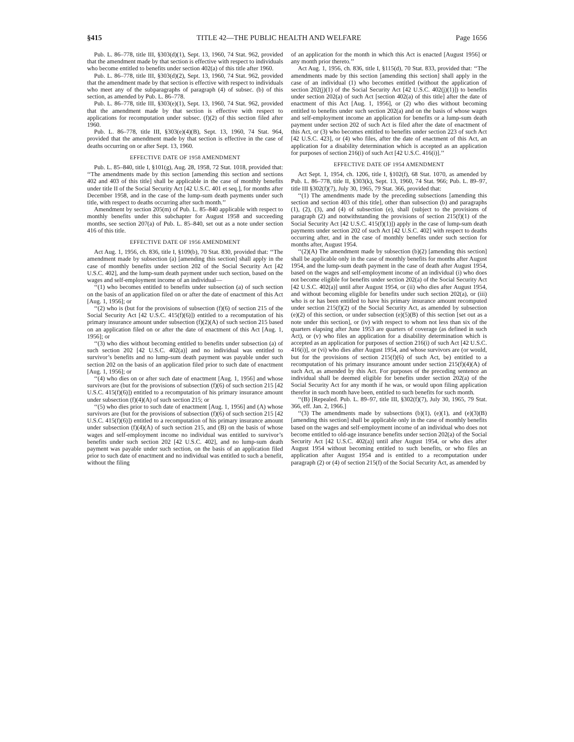§415 TITLE 42—THE PUBLIC HEALTH AND WELFARE Page 1656
Pub. L. 86–778, title III, §303(d)(1), Sept. 13, 1960, 74 Stat. 962, provided that the amendment made by that section is effective with respect to individuals who become entitled to benefits under section 402(a) of this title after 1960.
Pub. L. 86–778, title III, §303(d)(2), Sept. 13, 1960, 74 Stat. 962, provided that the amendment made by that section is effective with respect to individuals who meet any of the subparagraphs of paragraph (4) of subsec. (b) of this section, as amended by Pub. L. 86–778.
Pub. L. 86–778, title III, §303(e)(1), Sept. 13, 1960, 74 Stat. 962, provided that the amendment made by that section is effective with respect to applications for recomputation under subsec. (f)(2) of this section filed after 1960.
Pub. L. 86–778, title III, §303(e)(4)(B), Sept. 13, 1960, 74 Stat. 964, provided that the amendment made by that section is effective in the case of deaths occurring on or after Sept. 13, 1960.
EFFECTIVE DATE OF 1958 AMENDMENT
Pub. L. 85–840, title I, §101(g), Aug. 28, 1958, 72 Stat. 1018, provided that: ‘‘The amendments made by this section [amending this section and sections 402 and 403 of this title] shall be applicable in the case of monthly benefits under title II of the Social Security Act [42 U.S.C. 401 et seq.], for months after December 1958, and in the case of the lump-sum death payments under such title, with respect to deaths occurring after such month.’’
Amendment by section 205(m) of Pub. L. 85–840 applicable with respect to monthly benefits under this subchapter for August 1958 and succeeding months, see section 207(a) of Pub. L. 85–840, set out as a note under section 416 of this title.
EFFECTIVE DATE OF 1956 AMENDMENT
Act Aug. 1, 1956, ch. 836, title I, §109(b), 70 Stat. 830, provided that: ‘‘The amendment made by subsection (a) [amending this section] shall apply in the case of monthly benefits under section 202 of the Social Security Act [42 U.S.C. 402], and the lump-sum death payment under such section, based on the wages and self-employment income of an individual—
‘‘(1) who becomes entitled to benefits under subsection (a) of such section on the basis of an application filed on or after the date of enactment of this Act [Aug. 1, 1956]; or
‘‘(2) who is (but for the provisions of subsection (f)(6) of section 215 of the Social Security Act [42 U.S.C. 415(f)(6)]) entitled to a recomputation of his primary insurance amount under subsection (f)(2)(A) of such section 215 based on an application filed on or after the date of enactment of this Act [Aug. 1, 1956]; or
‘‘(3) who dies without becoming entitled to benefits under subsection (a) of such section 202 [42 U.S.C. 402(a)] and no individual was entitled to survivor’s benefits and no lump-sum death payment was payable under such section 202 on the basis of an application filed prior to such date of enactment [Aug. 1, 1956]; or
‘‘(4) who dies on or after such date of enactment [Aug. 1, 1956] and whose survivors are (but for the provisions of subsection (f)(6) of such section 215 [42 U.S.C. 415(f)(6)]) entitled to a recomputation of his primary insurance amount under subsection (f)(4)(A) of such section 215; or
‘‘(5) who dies prior to such date of enactment [Aug. 1, 1956] and (A) whose survivors are (but for the provisions of subsection (f)(6) of such section 215 [42 U.S.C. 415(f)(6)]) entitled to a recomputation of his primary insurance amount under subsection (f)(4)(A) of such section 215, and (B) on the basis of whose wages and self-employment income no individual was entitled to survivor’s benefits under such section 202 [42 U.S.C. 402], and no lump-sum death payment was payable under such section, on the basis of an application filed prior to such date of enactment and no individual was entitled to such a benefit, without the filing
of an application for the month in which this Act is enacted [August 1956] or any month prior thereto.’’
Act Aug. 1, 1956, ch. 836, title I, §115(d), 70 Stat. 833, provided that: ‘‘The amendments made by this section [amending this section] shall apply in the case of an individual (1) who becomes entitled (without the application of section 202(j)(1) of the Social Security Act [42 U.S.C. 402(j)(1)]) to benefits under section 202(a) of such Act [section 402(a) of this title] after the date of enactment of this Act [Aug. 1, 1956], or (2) who dies without becoming entitled to benefits under such section 202(a) and on the basis of whose wages and self-employment income an application for benefits or a lump-sum death payment under section 202 of such Act is filed after the date of enactment of this Act, or (3) who becomes entitled to benefits under section 223 of such Act [42 U.S.C. 423], or (4) who files, after the date of enactment of this Act, an application for a disability determination which is accepted as an application for purposes of section 216(i) of such Act [42 U.S.C. 416(i)].’’
EFFECTIVE DATE OF 1954 AMENDMENT
Act Sept. 1, 1954, ch. 1206, title I, §102(f), 68 Stat. 1070, as amended by Pub. L. 86–778, title II, §303(k), Sept. 13, 1960, 74 Stat. 966; Pub. L. 89–97, title III §302(f)(7), July 30, 1965, 79 Stat. 366, provided that:
‘‘(1) The amendments made by the preceding subsections [amending this section and section 403 of this title], other than subsection (b) and paragraphs (1), (2), (3), and (4) of subsection (e), shall (subject to the provisions of paragraph (2) and notwithstanding the provisions of section 215(f)(1) of the Social Security Act [42 U.S.C. 415(f)(1)]) apply in the case of lump-sum death payments under section 202 of such Act [42 U.S.C. 402] with respect to deaths occurring after, and in the case of monthly benefits under such section for months after, August 1954.
‘‘(2)(A) The amendment made by subsection (b)(2) [amending this section] shall be applicable only in the case of monthly benefits for months after August 1954, and the lump-sum death payment in the case of death after August 1954, based on the wages and self-employment income of an individual (i) who does not become eligible for benefits under section 202(a) of the Social Security Act [42 U.S.C. 402(a)] until after August 1954, or (ii) who dies after August 1954, and without becoming eligible for benefits under such section 202(a), or (iii) who is or has been entitled to have his primary insurance amount recomputed under section 215(f)(2) of the Social Security Act, as amended by subsection (e)(2) of this section, or under subsection (e)(5)(B) of this section [set out as a note under this section], or (iv) with respect to whom not less than six of the quarters elapsing after June 1953 are quarters of coverage (as defined in such Act), or (v) who files an application for a disability determination which is accepted as an application for purposes of section 216(i) of such Act [42 U.S.C. 416(i)], or (vi) who dies after August 1954, and whose survivors are (or would, but for the provisions of section 215(f)(6) of such Act, be) entitled to a recomputation of his primary insurance amount under section 215(f)(4)(A) of such Act, as amended by this Act. For purposes of the preceding sentence an individual shall be deemed eligible for benefits under section 202(a) of the Social Security Act for any month if he was, or would upon filing application therefor in such month have been, entitled to such benefits for such month.
‘‘(B) [Repealed. Pub. L. 89–97, title III, §302(f)(7), July 30, 1965, 79 Stat. 366, eff. Jan. 2, 1966.]
‘‘(3) The amendments made by subsections (b)(1), (e)(1), and (e)(3)(B) [amending this section] shall be applicable only in the case of monthly benefits based on the wages and self-employment income of an individual who does not become entitled to old-age insurance benefits under section 202(a) of the Social Security Act [42 U.S.C. 402(a)] until after August 1954, or who dies after August 1954 without becoming entitled to such benefits, or who files an application after August 1954 and is entitled to a recomputation under paragraph (2) or (4) of section 215(f) of the Social Security Act, as amended by